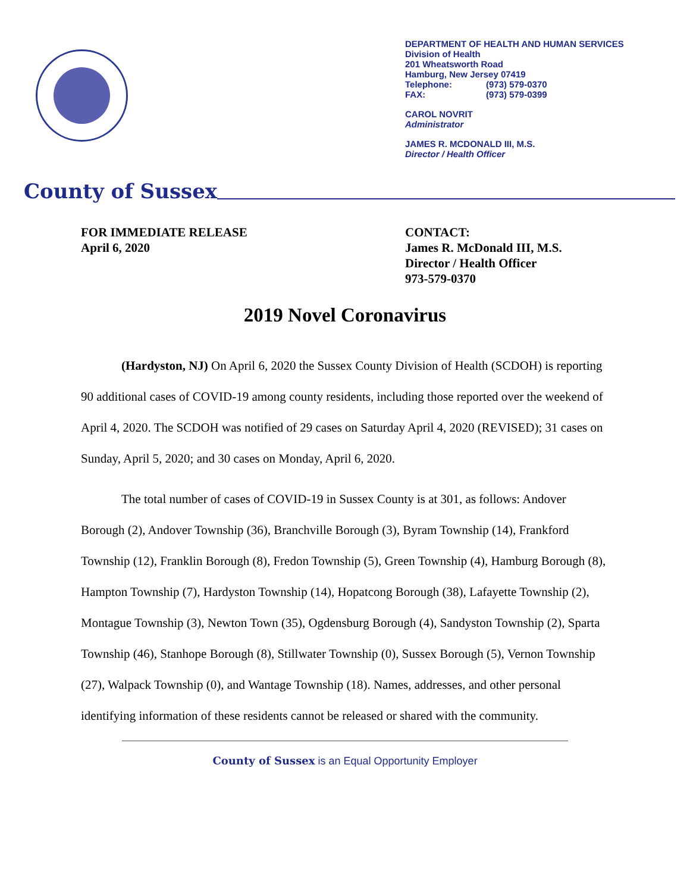DEPARTMENT OF HEALTH AND HUMAN SERVICES
Division of Health
201 Wheatsworth Road
Hamburg, New Jersey 07419
Telephone: (973) 579-0370
FAX: (973) 579-0399
CAROL NOVRIT
Administrator
JAMES R. MCDONALD III, M.S.
Director / Health Officer
County of Sussex
FOR IMMEDIATE RELEASE
April 6, 2020
CONTACT:
James R. McDonald III, M.S.
Director / Health Officer
973-579-0370
2019 Novel Coronavirus
(Hardyston, NJ) On April 6, 2020 the Sussex County Division of Health (SCDOH) is reporting 90 additional cases of COVID-19 among county residents, including those reported over the weekend of April 4, 2020. The SCDOH was notified of 29 cases on Saturday April 4, 2020 (REVISED); 31 cases on Sunday, April 5, 2020; and 30 cases on Monday, April 6, 2020.
The total number of cases of COVID-19 in Sussex County is at 301, as follows: Andover Borough (2), Andover Township (36), Branchville Borough (3), Byram Township (14), Frankford Township (12), Franklin Borough (8), Fredon Township (5), Green Township (4), Hamburg Borough (8), Hampton Township (7), Hardyston Township (14), Hopatcong Borough (38), Lafayette Township (2), Montague Township (3), Newton Town (35), Ogdensburg Borough (4), Sandyston Township (2), Sparta Township (46), Stanhope Borough (8), Stillwater Township (0), Sussex Borough (5), Vernon Township (27), Walpack Township (0), and Wantage Township (18). Names, addresses, and other personal identifying information of these residents cannot be released or shared with the community.
County of Sussex is an Equal Opportunity Employer